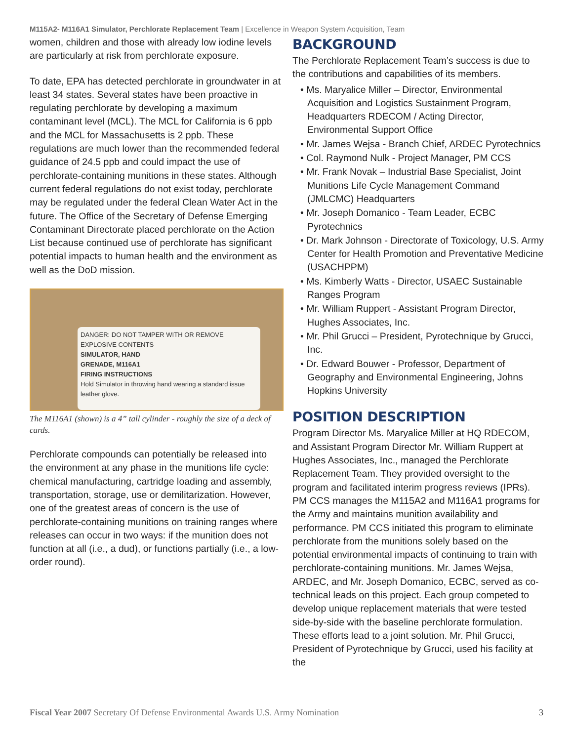M115A2- M116A1 Simulator, Perchlorate Replacement Team | Excellence in Weapon System Acquisition, Team
women, children and those with already low iodine levels are particularly at risk from perchlorate exposure.
To date, EPA has detected perchlorate in groundwater in at least 34 states. Several states have been proactive in regulating perchlorate by developing a maximum contaminant level (MCL). The MCL for California is 6 ppb and the MCL for Massachusetts is 2 ppb. These regulations are much lower than the recommended federal guidance of 24.5 ppb and could impact the use of perchlorate-containing munitions in these states. Although current federal regulations do not exist today, perchlorate may be regulated under the federal Clean Water Act in the future. The Office of the Secretary of Defense Emerging Contaminant Directorate placed perchlorate on the Action List because continued use of perchlorate has significant potential impacts to human health and the environment as well as the DoD mission.
DANGER: DO NOT TAMPER WITH OR REMOVE EXPLOSIVE CONTENTS
SIMULATOR, HAND
GRENADE, M116A1
FIRING INSTRUCTIONS
Hold Simulator in throwing hand wearing a standard issue leather glove.
The M116A1 (shown) is a 4” tall cylinder - roughly the size of a deck of cards.
Perchlorate compounds can potentially be released into the environment at any phase in the munitions life cycle: chemical manufacturing, cartridge loading and assembly, transportation, storage, use or demilitarization. However, one of the greatest areas of concern is the use of perchlorate-containing munitions on training ranges where releases can occur in two ways: if the munition does not function at all (i.e., a dud), or functions partially (i.e., a low-order round).
BACKGROUND
The Perchlorate Replacement Team’s success is due to the contributions and capabilities of its members.
• Ms. Maryalice Miller – Director, Environmental Acquisition and Logistics Sustainment Program, Headquarters RDECOM / Acting Director, Environmental Support Office
• Mr. James Wejsa - Branch Chief, ARDEC Pyrotechnics
• Col. Raymond Nulk - Project Manager, PM CCS
• Mr. Frank Novak – Industrial Base Specialist, Joint Munitions Life Cycle Management Command (JMLCMC) Headquarters
• Mr. Joseph Domanico - Team Leader, ECBC Pyrotechnics
• Dr. Mark Johnson - Directorate of Toxicology, U.S. Army Center for Health Promotion and Preventative Medicine (USACHPPM)
• Ms. Kimberly Watts - Director, USAEC Sustainable Ranges Program
• Mr. William Ruppert - Assistant Program Director, Hughes Associates, Inc.
• Mr. Phil Grucci – President, Pyrotechnique by Grucci, Inc.
• Dr. Edward Bouwer - Professor, Department of Geography and Environmental Engineering, Johns Hopkins University
POSITION DESCRIPTION
Program Director Ms. Maryalice Miller at HQ RDECOM, and Assistant Program Director Mr. William Ruppert at Hughes Associates, Inc., managed the Perchlorate Replacement Team. They provided oversight to the program and facilitated interim progress reviews (IPRs). PM CCS manages the M115A2 and M116A1 programs for the Army and maintains munition availability and performance. PM CCS initiated this program to eliminate perchlorate from the munitions solely based on the potential environmental impacts of continuing to train with perchlorate-containing munitions. Mr. James Wejsa, ARDEC, and Mr. Joseph Domanico, ECBC, served as co-technical leads on this project. Each group competed to develop unique replacement materials that were tested side-by-side with the baseline perchlorate formulation. These efforts lead to a joint solution. Mr. Phil Grucci, President of Pyrotechnique by Grucci, used his facility at the
Fiscal Year 2007 Secretary Of Defense Environmental Awards U.S. Army Nomination 3